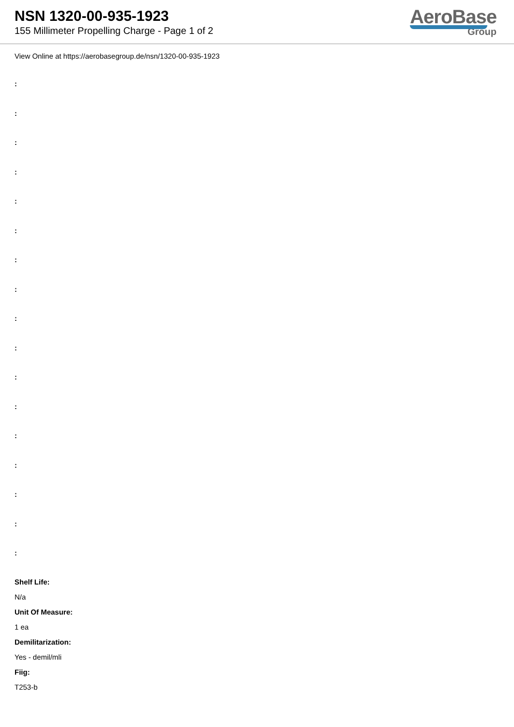NSN 1320-00-935-1923
155 Millimeter Propelling Charge - Page 1 of 2
AeroBase
Group
View Online at https://aerobasegroup.de/nsn/1320-00-935-1923
:
:
:
:
:
:
:
:
:
:
:
:
:
:
:
:
:
Shelf Life:
N/a
Unit Of Measure:
1 ea
Demilitarization:
Yes - demil/mli
Fiig:
T253-b